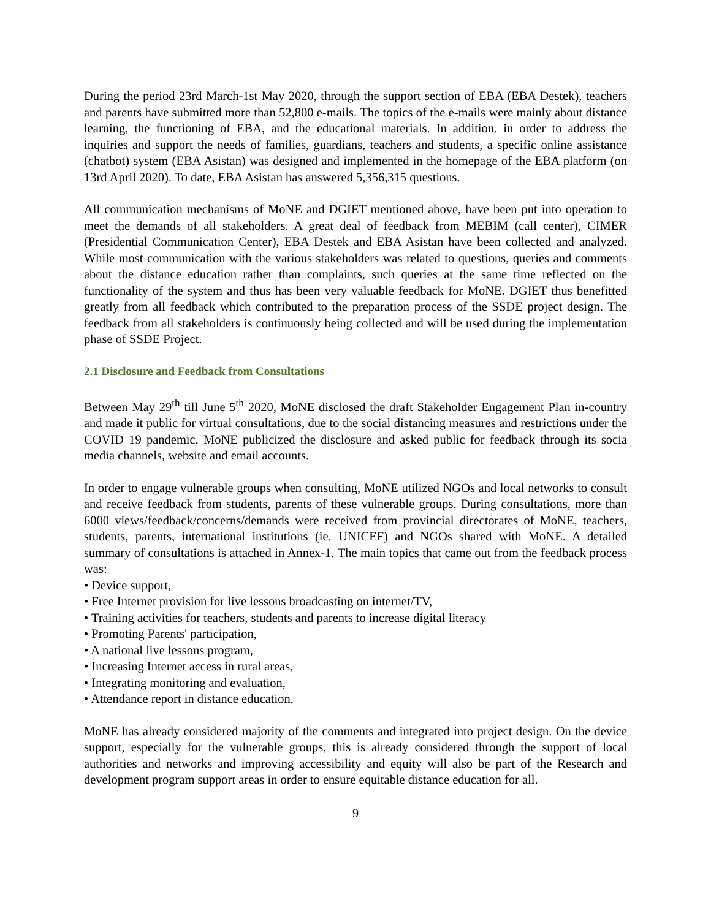During the period 23rd March-1st May 2020, through the support section of EBA (EBA Destek), teachers and parents have submitted more than 52,800 e-mails. The topics of the e-mails were mainly about distance learning, the functioning of EBA, and the educational materials. In addition. in order to address the inquiries and support the needs of families, guardians, teachers and students, a specific online assistance (chatbot) system (EBA Asistan) was designed and implemented in the homepage of the EBA platform (on 13rd April 2020). To date, EBA Asistan has answered 5,356,315 questions.
All communication mechanisms of MoNE and DGIET mentioned above, have been put into operation to meet the demands of all stakeholders. A great deal of feedback from MEBIM (call center), CIMER (Presidential Communication Center), EBA Destek and EBA Asistan have been collected and analyzed. While most communication with the various stakeholders was related to questions, queries and comments about the distance education rather than complaints, such queries at the same time reflected on the functionality of the system and thus has been very valuable feedback for MoNE. DGIET thus benefitted greatly from all feedback which contributed to the preparation process of the SSDE project design. The feedback from all stakeholders is continuously being collected and will be used during the implementation phase of SSDE Project.
2.1 Disclosure and Feedback from Consultations
Between May 29<sup>th</sup> till June 5<sup>th</sup> 2020, MoNE disclosed the draft Stakeholder Engagement Plan in-country and made it public for virtual consultations, due to the social distancing measures and restrictions under the COVID 19 pandemic. MoNE publicized the disclosure and asked public for feedback through its socia media channels, website and email accounts.
In order to engage vulnerable groups when consulting, MoNE utilized NGOs and local networks to consult and receive feedback from students, parents of these vulnerable groups. During consultations, more than 6000 views/feedback/concerns/demands were received from provincial directorates of MoNE, teachers, students, parents, international institutions (ie. UNICEF) and NGOs shared with MoNE. A detailed summary of consultations is attached in Annex-1. The main topics that came out from the feedback process was:
• Device support,
• Free Internet provision for live lessons broadcasting on internet/TV,
• Training activities for teachers, students and parents to increase digital literacy
• Promoting Parents' participation,
• A national live lessons program,
• Increasing Internet access in rural areas,
• Integrating monitoring and evaluation,
• Attendance report in distance education.
MoNE has already considered majority of the comments and integrated into project design. On the device support, especially for the vulnerable groups, this is already considered through the support of local authorities and networks and improving accessibility and equity will also be part of the Research and development program support areas in order to ensure equitable distance education for all.
9